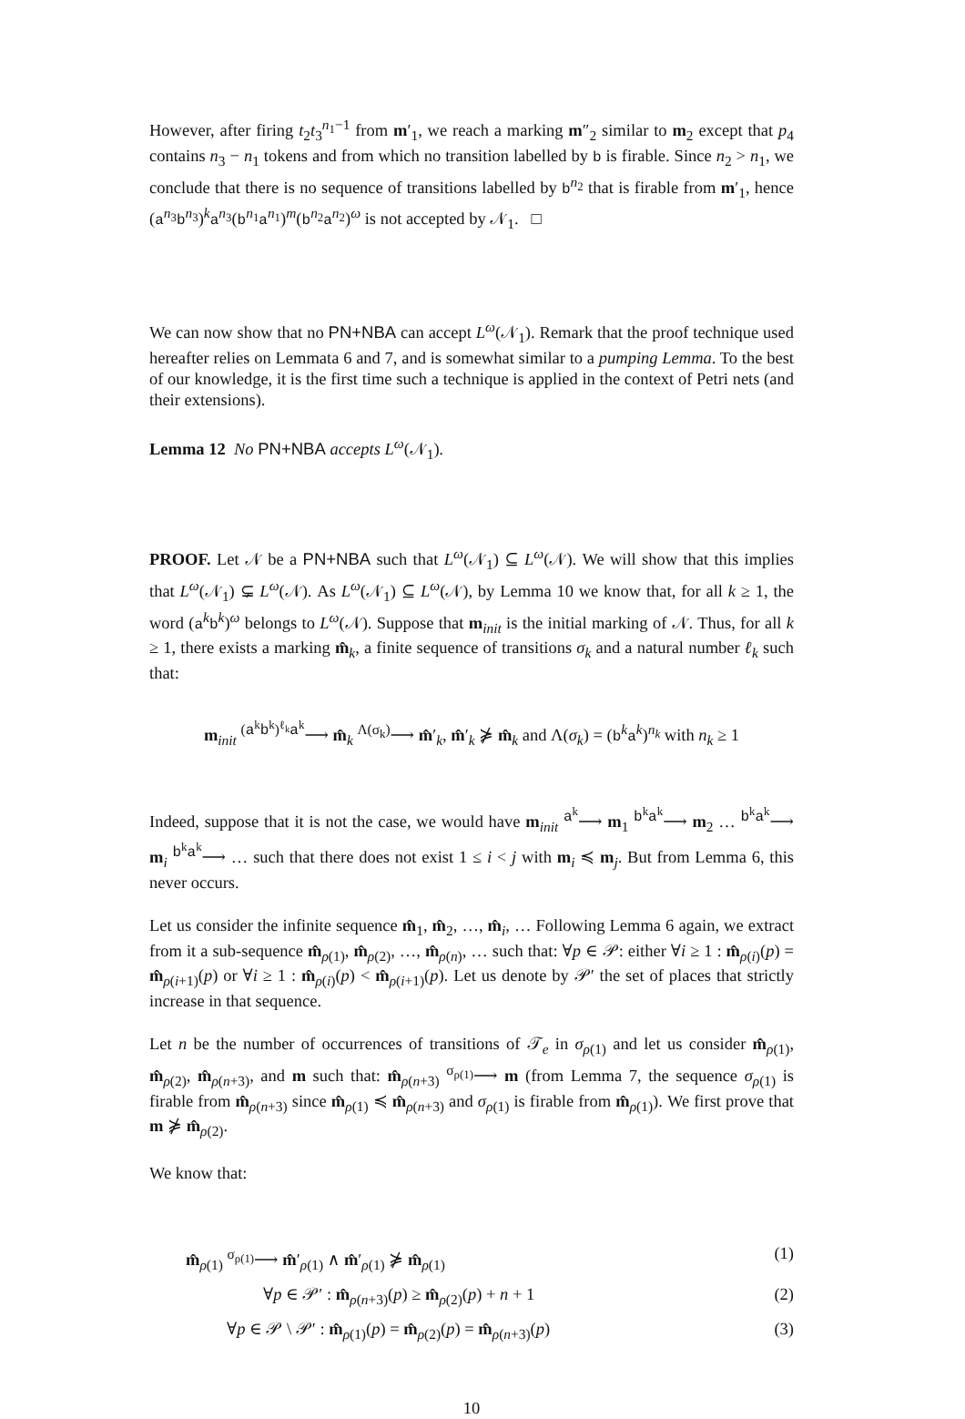However, after firing t<sub>2</sub>t<sub>3</sub><sup>n<sub>1</sub>−1</sup> from m′<sub>1</sub>, we reach a marking m″<sub>2</sub> similar to m<sub>2</sub> except that p<sub>4</sub> contains n<sub>3</sub> − n<sub>1</sub> tokens and from which no transition labelled by b is firable. Since n<sub>2</sub> > n<sub>1</sub>, we conclude that there is no sequence of transitions labelled by b<sup>n<sub>2</sub></sup> that is firable from m′<sub>1</sub>, hence (a<sup>n<sub>3</sub></sup>b<sup>n<sub>3</sub></sup>)<sup>k</sup>a<sup>n<sub>3</sub></sup>(b<sup>n<sub>1</sub></sup>a<sup>n<sub>1</sub></sup>)<sup>m</sup>(b<sup>n<sub>2</sub></sup>a<sup>n<sub>2</sub></sup>)<sup>ω</sup> is not accepted by 𝒩<sub>1</sub>. □
We can now show that no PN+NBA can accept L<sup>ω</sup>(𝒩<sub>1</sub>). Remark that the proof technique used hereafter relies on Lemmata 6 and 7, and is somewhat similar to a pumping Lemma. To the best of our knowledge, it is the first time such a technique is applied in the context of Petri nets (and their extensions).
Lemma 12 No PN+NBA accepts L<sup>ω</sup>(𝒩<sub>1</sub>).
PROOF. Let 𝒩 be a PN+NBA such that L<sup>ω</sup>(𝒩<sub>1</sub>) ⊆ L<sup>ω</sup>(𝒩). We will show that this implies that L<sup>ω</sup>(𝒩<sub>1</sub>) ⊊ L<sup>ω</sup>(𝒩). As L<sup>ω</sup>(𝒩<sub>1</sub>) ⊆ L<sup>ω</sup>(𝒩), by Lemma 10 we know that, for all k ≥ 1, the word (a<sup>k</sup>b<sup>k</sup>)<sup>ω</sup> belongs to L<sup>ω</sup>(𝒩). Suppose that m<sub>init</sub> is the initial marking of 𝒩. Thus, for all k ≥ 1, there exists a marking m̂<sub>k</sub>, a finite sequence of transitions σ<sub>k</sub> and a natural number ℓ<sub>k</sub> such that:
m<sub>init</sub> <sup>(a<sup>k</sup>b<sup>k</sup>)<sup>ℓ<sub>k</sub></sup>a<sup>k</sup></sup>⟶ m̂<sub>k</sub> <sup>Λ(σ<sub>k</sub>)</sup>⟶ m̂′<sub>k</sub>, m̂′<sub>k</sub> ⋡ m̂<sub>k</sub> and Λ(σ<sub>k</sub>) = (b<sup>k</sup>a<sup>k</sup>)<sup>n<sub>k</sub></sup> with n<sub>k</sub> ≥ 1
Indeed, suppose that it is not the case, we would have m<sub>init</sub> <sup>a<sup>k</sup></sup>⟶ m<sub>1</sub> <sup>b<sup>k</sup>a<sup>k</sup></sup>⟶ m<sub>2</sub> … <sup>b<sup>k</sup>a<sup>k</sup></sup>⟶ m<sub>i</sub> <sup>b<sup>k</sup>a<sup>k</sup></sup>⟶ … such that there does not exist 1 ≤ i < j with m<sub>i</sub> ≼ m<sub>j</sub>. But from Lemma 6, this never occurs.
Let us consider the infinite sequence m̂<sub>1</sub>, m̂<sub>2</sub>, …, m̂<sub>i</sub>, … Following Lemma 6 again, we extract from it a sub-sequence m̂<sub>ρ(1)</sub>, m̂<sub>ρ(2)</sub>, …, m̂<sub>ρ(n)</sub>, … such that: ∀p ∈ 𝒫: either ∀i ≥ 1 : m̂<sub>ρ(i)</sub>(p) = m̂<sub>ρ(i+1)</sub>(p) or ∀i ≥ 1 : m̂<sub>ρ(i)</sub>(p) < m̂<sub>ρ(i+1)</sub>(p). Let us denote by 𝒫′ the set of places that strictly increase in that sequence.
Let n be the number of occurrences of transitions of 𝒯<sub>e</sub> in σ<sub>ρ(1)</sub> and let us consider m̂<sub>ρ(1)</sub>, m̂<sub>ρ(2)</sub>, m̂<sub>ρ(n+3)</sub>, and m such that: m̂<sub>ρ(n+3)</sub> <sup>σ<sub>ρ(1)</sub></sup>⟶ m (from Lemma 7, the sequence σ<sub>ρ(1)</sub> is firable from m̂<sub>ρ(n+3)</sub> since m̂<sub>ρ(1)</sub> ≼ m̂<sub>ρ(n+3)</sub> and σ<sub>ρ(1)</sub> is firable from m̂<sub>ρ(1)</sub>). We first prove that m ⋡ m̂<sub>ρ(2)</sub>.
We know that:
m̂<sub>ρ(1)</sub> <sup>σ<sub>ρ(1)</sub></sup>⟶ m̂′<sub>ρ(1)</sub> ∧ m̂′<sub>ρ(1)</sub> ⋡ m̂<sub>ρ(1)</sub> (1)
∀p ∈ 𝒫′ : m̂<sub>ρ(n+3)</sub>(p) ≥ m̂<sub>ρ(2)</sub>(p) + n + 1 (2)
∀p ∈ 𝒫 \ 𝒫′ : m̂<sub>ρ(1)</sub>(p) = m̂<sub>ρ(2)</sub>(p) = m̂<sub>ρ(n+3)</sub>(p) (3)
10